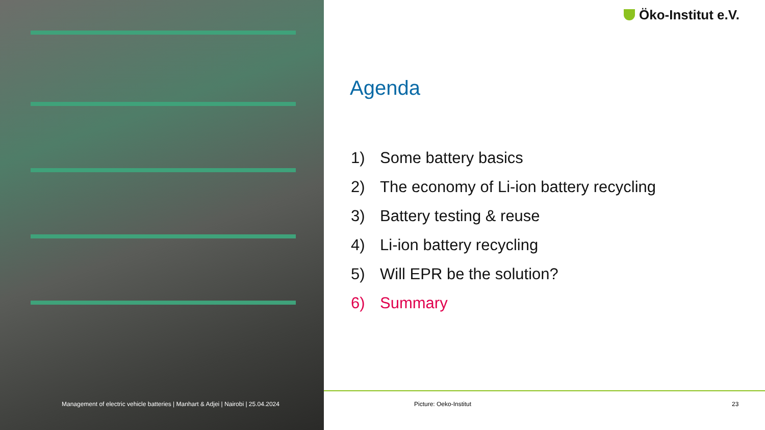Management of electric vehicle batteries | Manhart & Adjei | Nairobi | 25.04.2024
Öko-Institut e.V.
Agenda
1) Some battery basics
2) The economy of Li-ion battery recycling
3) Battery testing & reuse
4) Li-ion battery recycling
5) Will EPR be the solution?
6) Summary
Picture: Oeko-Institut 23